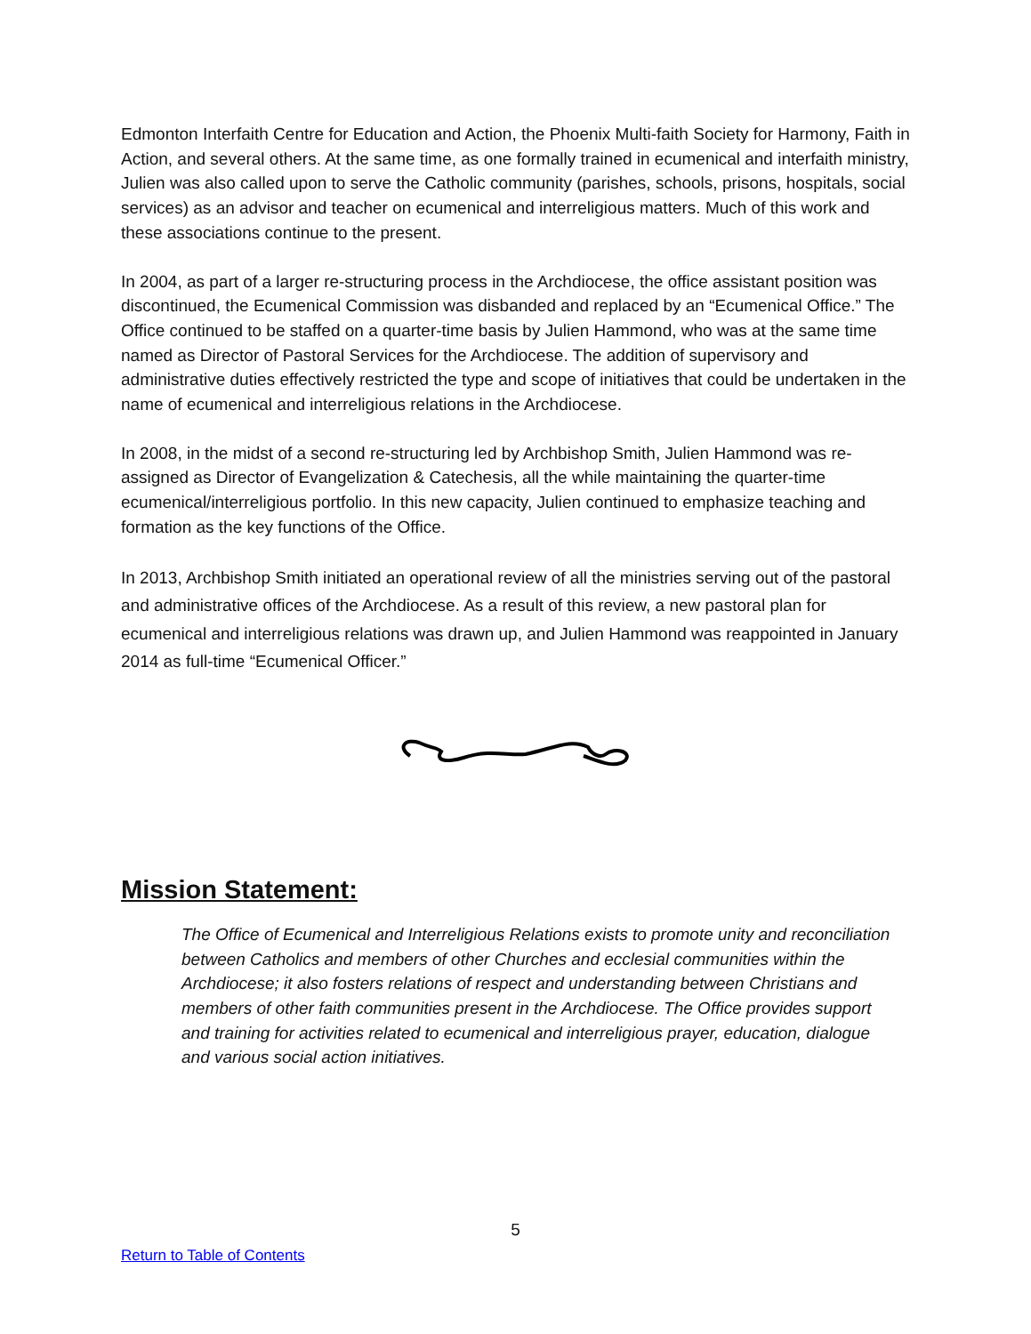Edmonton Interfaith Centre for Education and Action, the Phoenix Multi-faith Society for Harmony, Faith in Action, and several others. At the same time, as one formally trained in ecumenical and interfaith ministry, Julien was also called upon to serve the Catholic community (parishes, schools, prisons, hospitals, social services) as an advisor and teacher on ecumenical and interreligious matters. Much of this work and these associations continue to the present.
In 2004, as part of a larger re-structuring process in the Archdiocese, the office assistant position was discontinued, the Ecumenical Commission was disbanded and replaced by an “Ecumenical Office.” The Office continued to be staffed on a quarter-time basis by Julien Hammond, who was at the same time named as Director of Pastoral Services for the Archdiocese. The addition of supervisory and administrative duties effectively restricted the type and scope of initiatives that could be undertaken in the name of ecumenical and interreligious relations in the Archdiocese.
In 2008, in the midst of a second re-structuring led by Archbishop Smith, Julien Hammond was re-assigned as Director of Evangelization & Catechesis, all the while maintaining the quarter-time ecumenical/interreligious portfolio. In this new capacity, Julien continued to emphasize teaching and formation as the key functions of the Office.
In 2013, Archbishop Smith initiated an operational review of all the ministries serving out of the pastoral and administrative offices of the Archdiocese. As a result of this review, a new pastoral plan for ecumenical and interreligious relations was drawn up, and Julien Hammond was reappointed in January 2014 as full-time “Ecumenical Officer.”
Mission Statement:
The Office of Ecumenical and Interreligious Relations exists to promote unity and reconciliation between Catholics and members of other Churches and ecclesial communities within the Archdiocese; it also fosters relations of respect and understanding between Christians and members of other faith communities present in the Archdiocese. The Office provides support and training for activities related to ecumenical and interreligious prayer, education, dialogue and various social action initiatives.
5
Return to Table of Contents